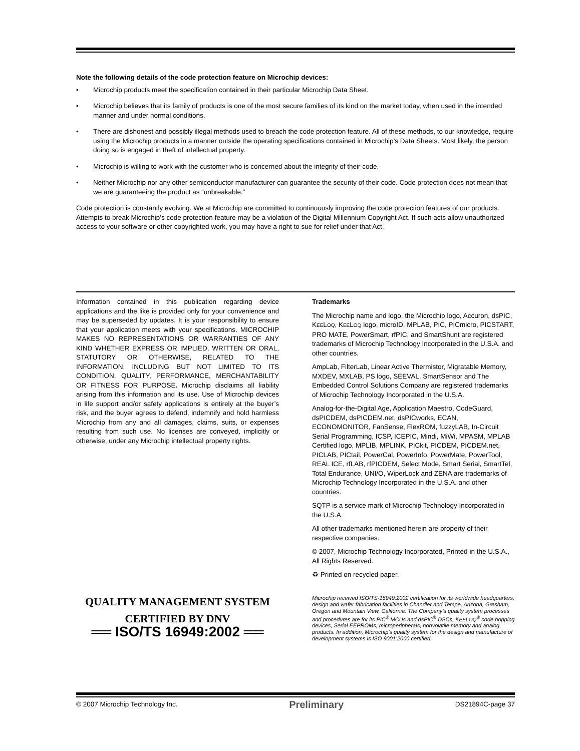Note the following details of the code protection feature on Microchip devices:
• Microchip products meet the specification contained in their particular Microchip Data Sheet.
• Microchip believes that its family of products is one of the most secure families of its kind on the market today, when used in the intended manner and under normal conditions.
• There are dishonest and possibly illegal methods used to breach the code protection feature. All of these methods, to our knowledge, require using the Microchip products in a manner outside the operating specifications contained in Microchip’s Data Sheets. Most likely, the person doing so is engaged in theft of intellectual property.
• Microchip is willing to work with the customer who is concerned about the integrity of their code.
• Neither Microchip nor any other semiconductor manufacturer can guarantee the security of their code. Code protection does not mean that we are guaranteeing the product as “unbreakable.”
Code protection is constantly evolving. We at Microchip are committed to continuously improving the code protection features of our products. Attempts to break Microchip’s code protection feature may be a violation of the Digital Millennium Copyright Act. If such acts allow unauthorized access to your software or other copyrighted work, you may have a right to sue for relief under that Act.
Information contained in this publication regarding device applications and the like is provided only for your convenience and may be superseded by updates. It is your responsibility to ensure that your application meets with your specifications. MICROCHIP MAKES NO REPRESENTATIONS OR WARRANTIES OF ANY KIND WHETHER EXPRESS OR IMPLIED, WRITTEN OR ORAL, STATUTORY OR OTHERWISE, RELATED TO THE INFORMATION, INCLUDING BUT NOT LIMITED TO ITS CONDITION, QUALITY, PERFORMANCE, MERCHANTABILITY OR FITNESS FOR PURPOSE. Microchip disclaims all liability arising from this information and its use. Use of Microchip devices in life support and/or safety applications is entirely at the buyer’s risk, and the buyer agrees to defend, indemnify and hold harmless Microchip from any and all damages, claims, suits, or expenses resulting from such use. No licenses are conveyed, implicitly or otherwise, under any Microchip intellectual property rights.
QUALITY MANAGEMENT SYSTEM
CERTIFIED BY DNV
══ ISO/TS 16949:2002 ══
Trademarks
The Microchip name and logo, the Microchip logo, Accuron, dsPIC, KEELOQ, KEELOQ logo, microID, MPLAB, PIC, PICmicro, PICSTART, PRO MATE, PowerSmart, rfPIC, and SmartShunt are registered trademarks of Microchip Technology Incorporated in the U.S.A. and other countries.
AmpLab, FilterLab, Linear Active Thermistor, Migratable Memory, MXDEV, MXLAB, PS logo, SEEVAL, SmartSensor and The Embedded Control Solutions Company are registered trademarks of Microchip Technology Incorporated in the U.S.A.
Analog-for-the-Digital Age, Application Maestro, CodeGuard, dsPICDEM, dsPICDEM.net, dsPICworks, ECAN, ECONOMONITOR, FanSense, FlexROM, fuzzyLAB, In-Circuit Serial Programming, ICSP, ICEPIC, Mindi, MiWi, MPASM, MPLAB Certified logo, MPLIB, MPLINK, PICkit, PICDEM, PICDEM.net, PICLAB, PICtail, PowerCal, PowerInfo, PowerMate, PowerTool, REAL ICE, rfLAB, rfPICDEM, Select Mode, Smart Serial, SmartTel, Total Endurance, UNI/O, WiperLock and ZENA are trademarks of Microchip Technology Incorporated in the U.S.A. and other countries.
SQTP is a service mark of Microchip Technology Incorporated in the U.S.A.
All other trademarks mentioned herein are property of their respective companies.
© 2007, Microchip Technology Incorporated, Printed in the U.S.A., All Rights Reserved.
♻ Printed on recycled paper.
Microchip received ISO/TS-16949:2002 certification for its worldwide headquarters, design and wafer fabrication facilities in Chandler and Tempe, Arizona, Gresham, Oregon and Mountain View, California. The Company’s quality system processes and procedures are for its PIC<sup>®</sup> MCUs and dsPIC<sup>®</sup> DSCs, KEELOQ<sup>®</sup> code hopping devices, Serial EEPROMs, microperipherals, nonvolatile memory and analog products. In addition, Microchip’s quality system for the design and manufacture of development systems is ISO 9001:2000 certified.
© 2007 Microchip Technology Inc. Preliminary DS21894C-page 37